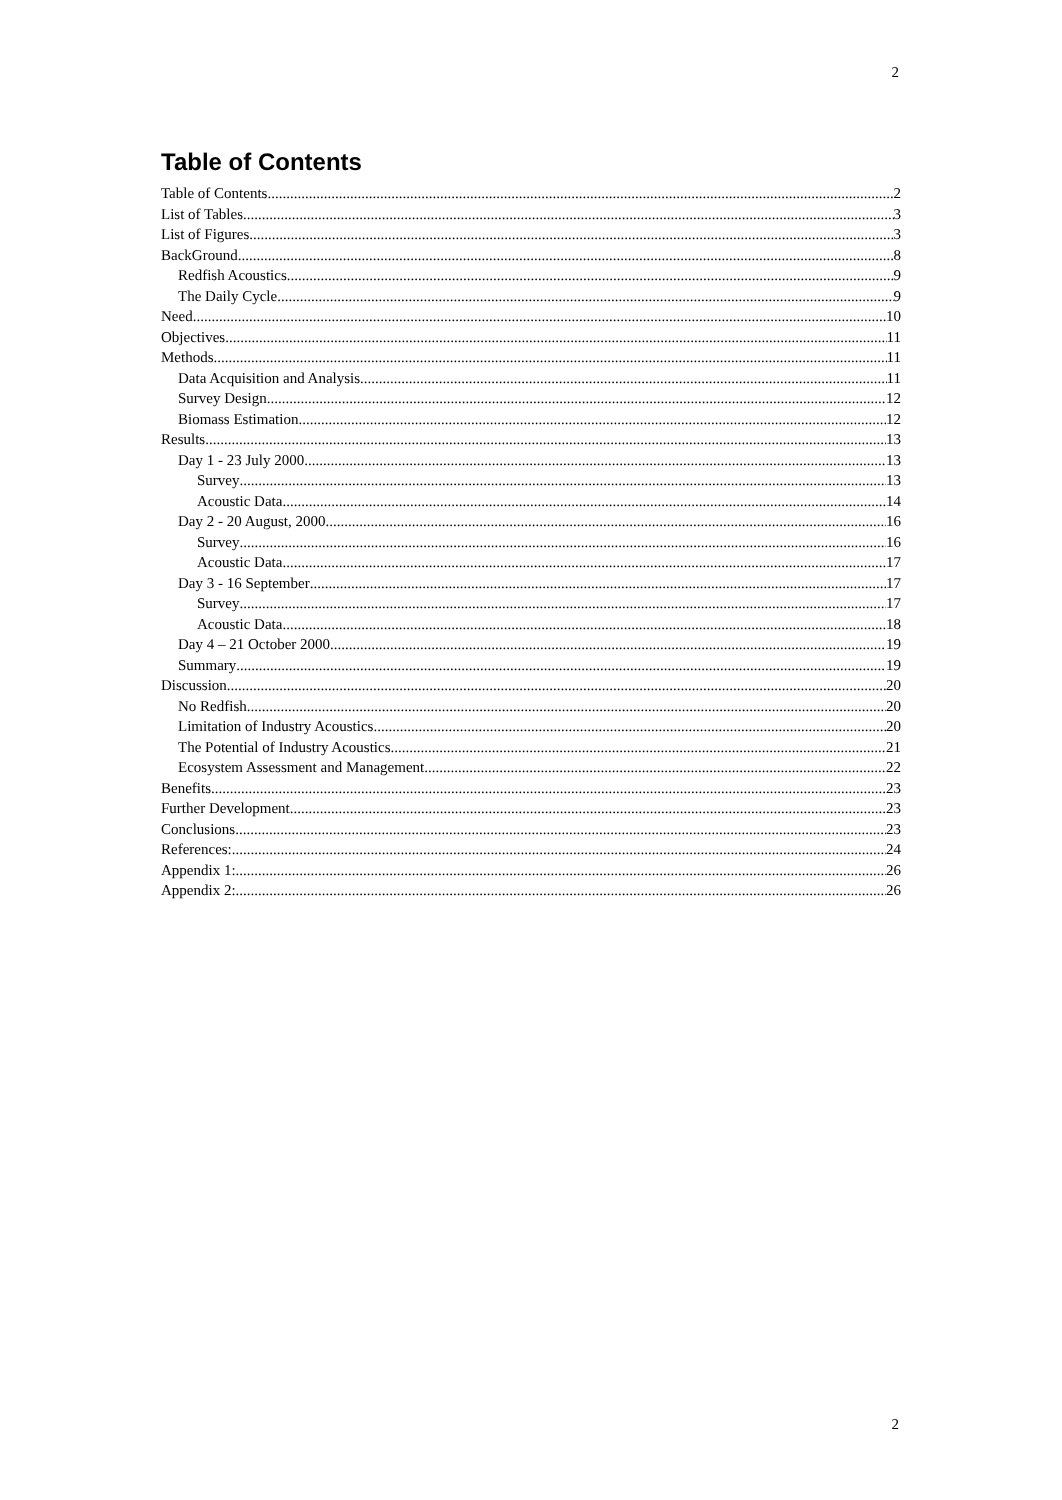2
Table of Contents
Table of Contents 2
List of Tables 3
List of Figures 3
BackGround 8
Redfish Acoustics 9
The Daily Cycle 9
Need 10
Objectives 11
Methods 11
Data Acquisition and Analysis 11
Survey Design 12
Biomass Estimation 12
Results 13
Day 1 - 23 July 2000 13
Survey 13
Acoustic Data 14
Day 2 - 20 August, 2000 16
Survey 16
Acoustic Data 17
Day 3 - 16 September 17
Survey 17
Acoustic Data 18
Day 4 – 21 October 2000 19
Summary 19
Discussion 20
No Redfish 20
Limitation of Industry Acoustics 20
The Potential of Industry Acoustics 21
Ecosystem Assessment and Management 22
Benefits 23
Further Development 23
Conclusions 23
References: 24
Appendix 1: 26
Appendix 2: 26
2